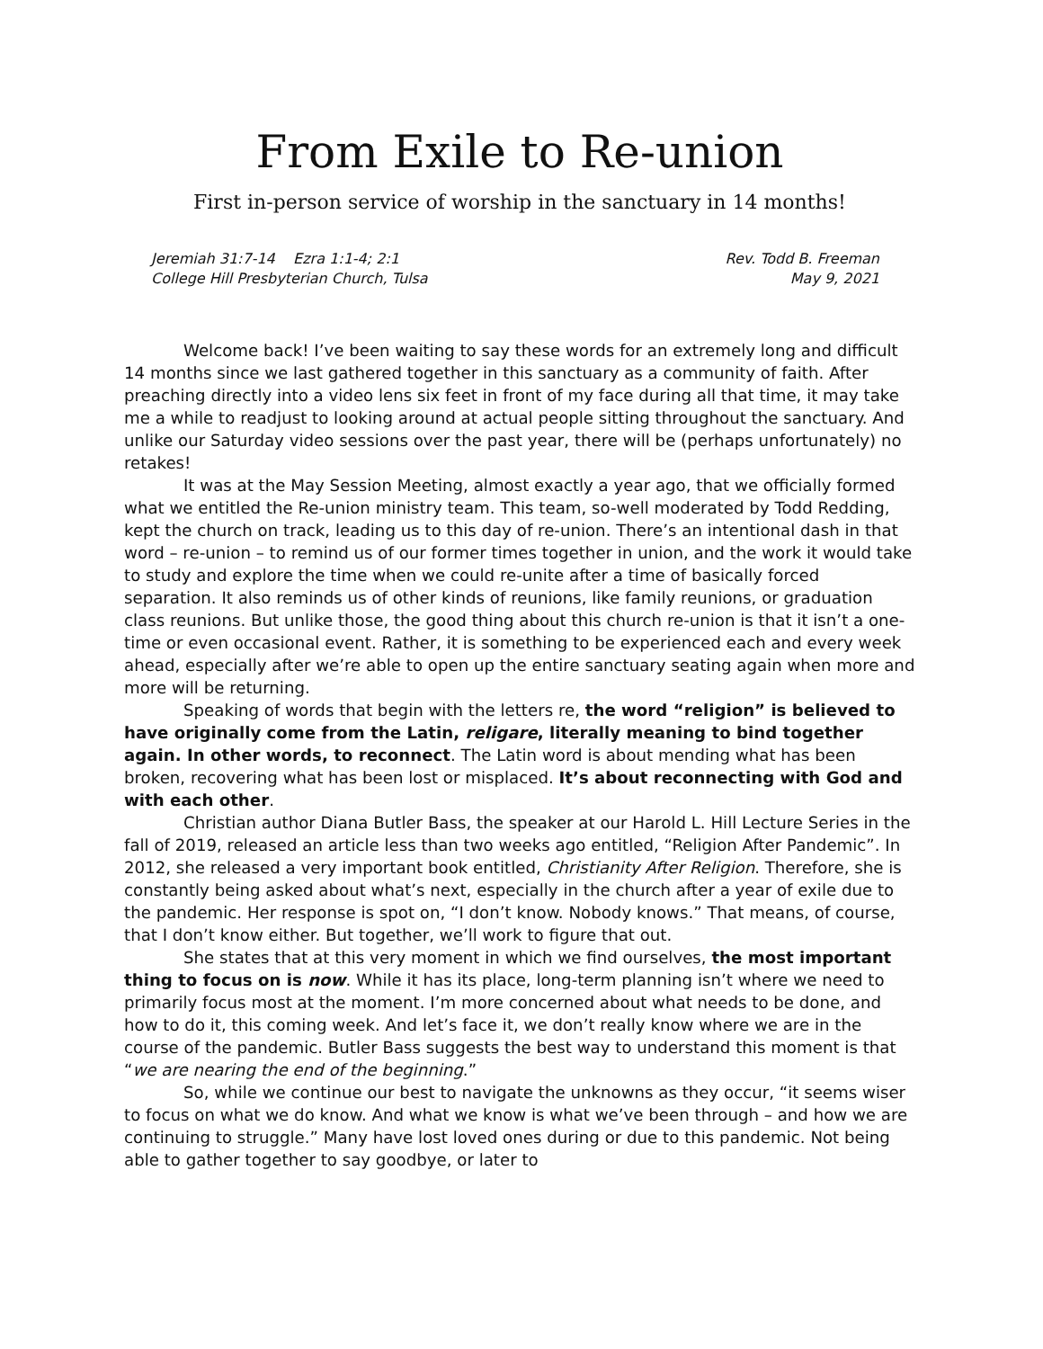From Exile to Re-union
First in-person service of worship in the sanctuary in 14 months!
Jeremiah 31:7-14 Ezra 1:1-4; 2:1
College Hill Presbyterian Church, Tulsa
Rev. Todd B. Freeman
May 9, 2021
Welcome back! I’ve been waiting to say these words for an extremely long and difficult 14 months since we last gathered together in this sanctuary as a community of faith. After preaching directly into a video lens six feet in front of my face during all that time, it may take me a while to readjust to looking around at actual people sitting throughout the sanctuary. And unlike our Saturday video sessions over the past year, there will be (perhaps unfortunately) no retakes!
It was at the May Session Meeting, almost exactly a year ago, that we officially formed what we entitled the Re-union ministry team. This team, so-well moderated by Todd Redding, kept the church on track, leading us to this day of re-union. There’s an intentional dash in that word – re-union – to remind us of our former times together in union, and the work it would take to study and explore the time when we could re-unite after a time of basically forced separation. It also reminds us of other kinds of reunions, like family reunions, or graduation class reunions. But unlike those, the good thing about this church re-union is that it isn’t a one-time or even occasional event. Rather, it is something to be experienced each and every week ahead, especially after we’re able to open up the entire sanctuary seating again when more and more will be returning.
Speaking of words that begin with the letters re, the word “religion” is believed to have originally come from the Latin, religare, literally meaning to bind together again. In other words, to reconnect. The Latin word is about mending what has been broken, recovering what has been lost or misplaced. It’s about reconnecting with God and with each other.
Christian author Diana Butler Bass, the speaker at our Harold L. Hill Lecture Series in the fall of 2019, released an article less than two weeks ago entitled, “Religion After Pandemic”. In 2012, she released a very important book entitled, Christianity After Religion. Therefore, she is constantly being asked about what’s next, especially in the church after a year of exile due to the pandemic. Her response is spot on, “I don’t know. Nobody knows.” That means, of course, that I don’t know either. But together, we’ll work to figure that out.
She states that at this very moment in which we find ourselves, the most important thing to focus on is now. While it has its place, long-term planning isn’t where we need to primarily focus most at the moment. I’m more concerned about what needs to be done, and how to do it, this coming week. And let’s face it, we don’t really know where we are in the course of the pandemic. Butler Bass suggests the best way to understand this moment is that “we are nearing the end of the beginning.”
So, while we continue our best to navigate the unknowns as they occur, “it seems wiser to focus on what we do know. And what we know is what we’ve been through – and how we are continuing to struggle.” Many have lost loved ones during or due to this pandemic. Not being able to gather together to say goodbye, or later to